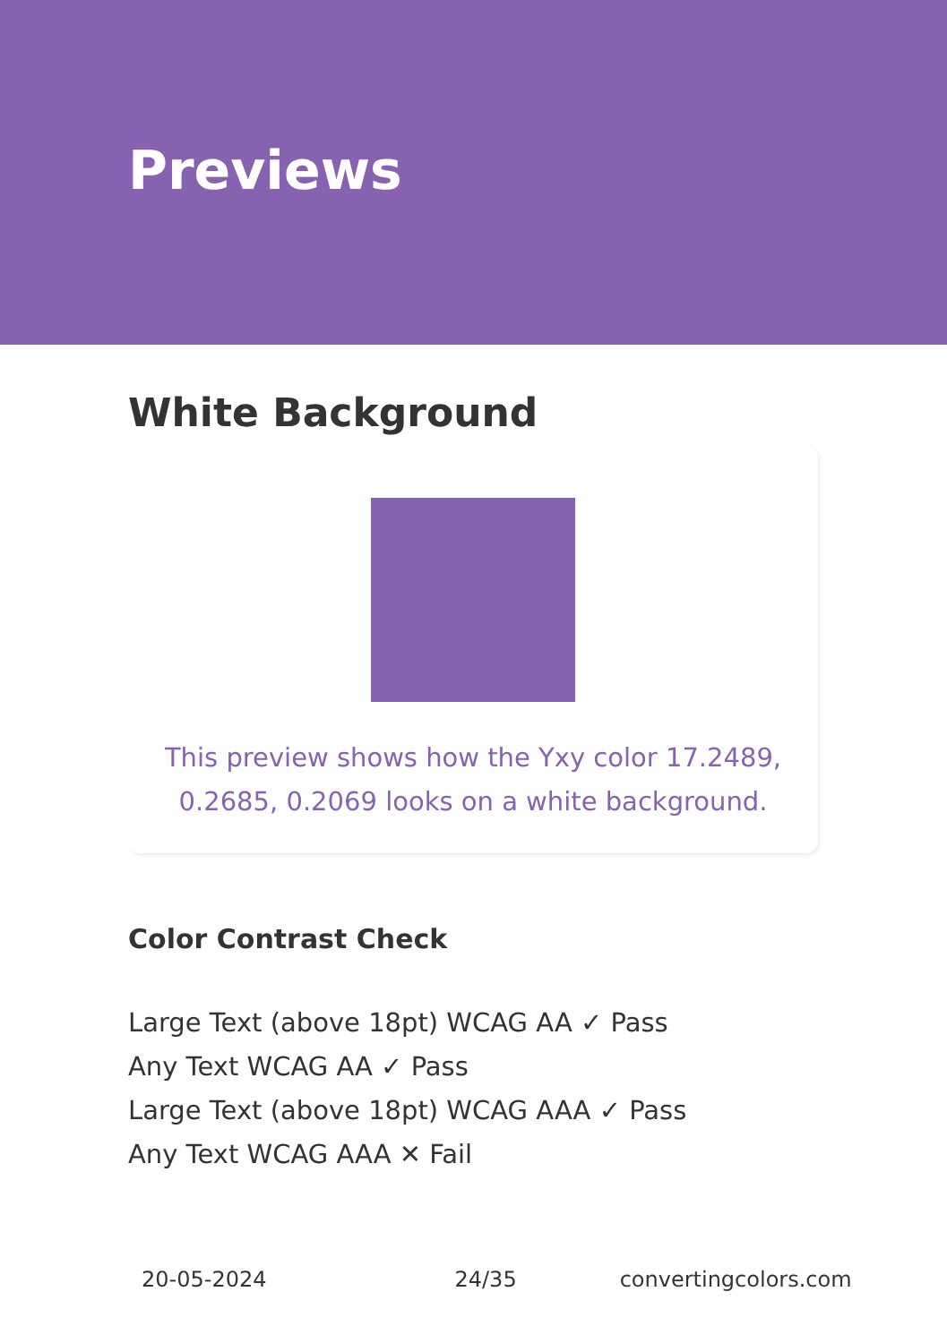Previews
White Background
This preview shows how the Yxy color 17.2489, 0.2685, 0.2069 looks on a white background.
Color Contrast Check
Large Text (above 18pt) WCAG AA ✓ Pass
Any Text WCAG AA ✓ Pass
Large Text (above 18pt) WCAG AAA ✓ Pass
Any Text WCAG AAA ✕ Fail
20-05-2024 24/35 convertingcolors.com